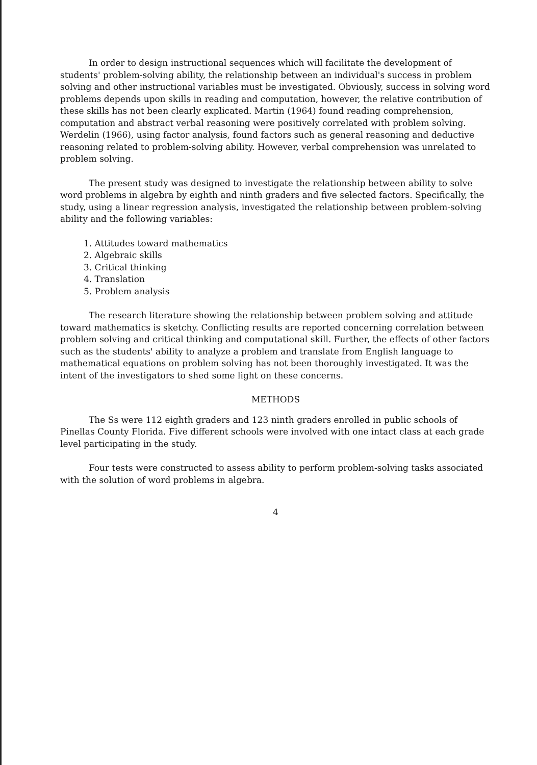In order to design instructional sequences which will facilitate the development of students' problem-solving ability, the relationship between an individual's success in problem solving and other instructional variables must be investigated. Obviously, success in solving word problems depends upon skills in reading and computation, however, the relative contribution of these skills has not been clearly explicated. Martin (1964) found reading comprehension, computation and abstract verbal reasoning were positively correlated with problem solving. Werdelin (1966), using factor analysis, found factors such as general reasoning and deductive reasoning related to problem-solving ability. However, verbal comprehension was unrelated to problem solving.
The present study was designed to investigate the relationship between ability to solve word problems in algebra by eighth and ninth graders and five selected factors. Specifically, the study, using a linear regression analysis, investigated the relationship between problem-solving ability and the following variables:
1. Attitudes toward mathematics
2. Algebraic skills
3. Critical thinking
4. Translation
5. Problem analysis
The research literature showing the relationship between problem solving and attitude toward mathematics is sketchy. Conflicting results are reported concerning correlation between problem solving and critical thinking and computational skill. Further, the effects of other factors such as the students' ability to analyze a problem and translate from English language to mathematical equations on problem solving has not been thoroughly investigated. It was the intent of the investigators to shed some light on these concerns.
METHODS
The Ss were 112 eighth graders and 123 ninth graders enrolled in public schools of Pinellas County Florida. Five different schools were involved with one intact class at each grade level participating in the study.
Four tests were constructed to assess ability to perform problem-solving tasks associated with the solution of word problems in algebra.
4